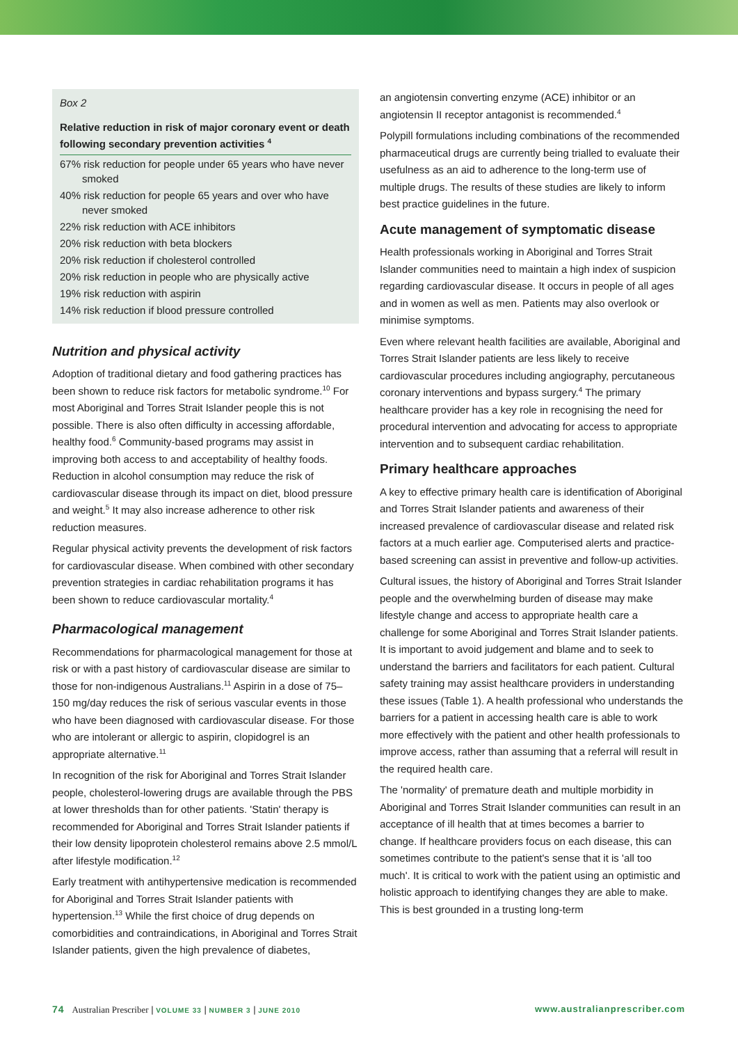Box 2
Relative reduction in risk of major coronary event or death following secondary prevention activities <sup>4</sup>
67% risk reduction for people under 65 years who have never smoked
40% risk reduction for people 65 years and over who have never smoked
22% risk reduction with ACE inhibitors
20% risk reduction with beta blockers
20% risk reduction if cholesterol controlled
20% risk reduction in people who are physically active
19% risk reduction with aspirin
14% risk reduction if blood pressure controlled
Nutrition and physical activity
Adoption of traditional dietary and food gathering practices has been shown to reduce risk factors for metabolic syndrome.<sup>10</sup> For most Aboriginal and Torres Strait Islander people this is not possible. There is also often difficulty in accessing affordable, healthy food.<sup>6</sup> Community-based programs may assist in improving both access to and acceptability of healthy foods. Reduction in alcohol consumption may reduce the risk of cardiovascular disease through its impact on diet, blood pressure and weight.<sup>5</sup> It may also increase adherence to other risk reduction measures.
Regular physical activity prevents the development of risk factors for cardiovascular disease. When combined with other secondary prevention strategies in cardiac rehabilitation programs it has been shown to reduce cardiovascular mortality.<sup>4</sup>
Pharmacological management
Recommendations for pharmacological management for those at risk or with a past history of cardiovascular disease are similar to those for non-indigenous Australians.<sup>11</sup> Aspirin in a dose of 75–150 mg/day reduces the risk of serious vascular events in those who have been diagnosed with cardiovascular disease. For those who are intolerant or allergic to aspirin, clopidogrel is an appropriate alternative.<sup>11</sup>
In recognition of the risk for Aboriginal and Torres Strait Islander people, cholesterol-lowering drugs are available through the PBS at lower thresholds than for other patients. 'Statin' therapy is recommended for Aboriginal and Torres Strait Islander patients if their low density lipoprotein cholesterol remains above 2.5 mmol/L after lifestyle modification.<sup>12</sup>
Early treatment with antihypertensive medication is recommended for Aboriginal and Torres Strait Islander patients with hypertension.<sup>13</sup> While the first choice of drug depends on comorbidities and contraindications, in Aboriginal and Torres Strait Islander patients, given the high prevalence of diabetes,
an angiotensin converting enzyme (ACE) inhibitor or an angiotensin II receptor antagonist is recommended.<sup>4</sup>
Polypill formulations including combinations of the recommended pharmaceutical drugs are currently being trialled to evaluate their usefulness as an aid to adherence to the long-term use of multiple drugs. The results of these studies are likely to inform best practice guidelines in the future.
Acute management of symptomatic disease
Health professionals working in Aboriginal and Torres Strait Islander communities need to maintain a high index of suspicion regarding cardiovascular disease. It occurs in people of all ages and in women as well as men. Patients may also overlook or minimise symptoms.
Even where relevant health facilities are available, Aboriginal and Torres Strait Islander patients are less likely to receive cardiovascular procedures including angiography, percutaneous coronary interventions and bypass surgery.<sup>4</sup> The primary healthcare provider has a key role in recognising the need for procedural intervention and advocating for access to appropriate intervention and to subsequent cardiac rehabilitation.
Primary healthcare approaches
A key to effective primary health care is identification of Aboriginal and Torres Strait Islander patients and awareness of their increased prevalence of cardiovascular disease and related risk factors at a much earlier age. Computerised alerts and practice-based screening can assist in preventive and follow-up activities.
Cultural issues, the history of Aboriginal and Torres Strait Islander people and the overwhelming burden of disease may make lifestyle change and access to appropriate health care a challenge for some Aboriginal and Torres Strait Islander patients. It is important to avoid judgement and blame and to seek to understand the barriers and facilitators for each patient. Cultural safety training may assist healthcare providers in understanding these issues (Table 1). A health professional who understands the barriers for a patient in accessing health care is able to work more effectively with the patient and other health professionals to improve access, rather than assuming that a referral will result in the required health care.
The 'normality' of premature death and multiple morbidity in Aboriginal and Torres Strait Islander communities can result in an acceptance of ill health that at times becomes a barrier to change. If healthcare providers focus on each disease, this can sometimes contribute to the patient's sense that it is 'all too much'. It is critical to work with the patient using an optimistic and holistic approach to identifying changes they are able to make. This is best grounded in a trusting long-term
74 Australian Prescriber | VOLUME 33 | NUMBER 3 | JUNE 2010 www.australianprescriber.com